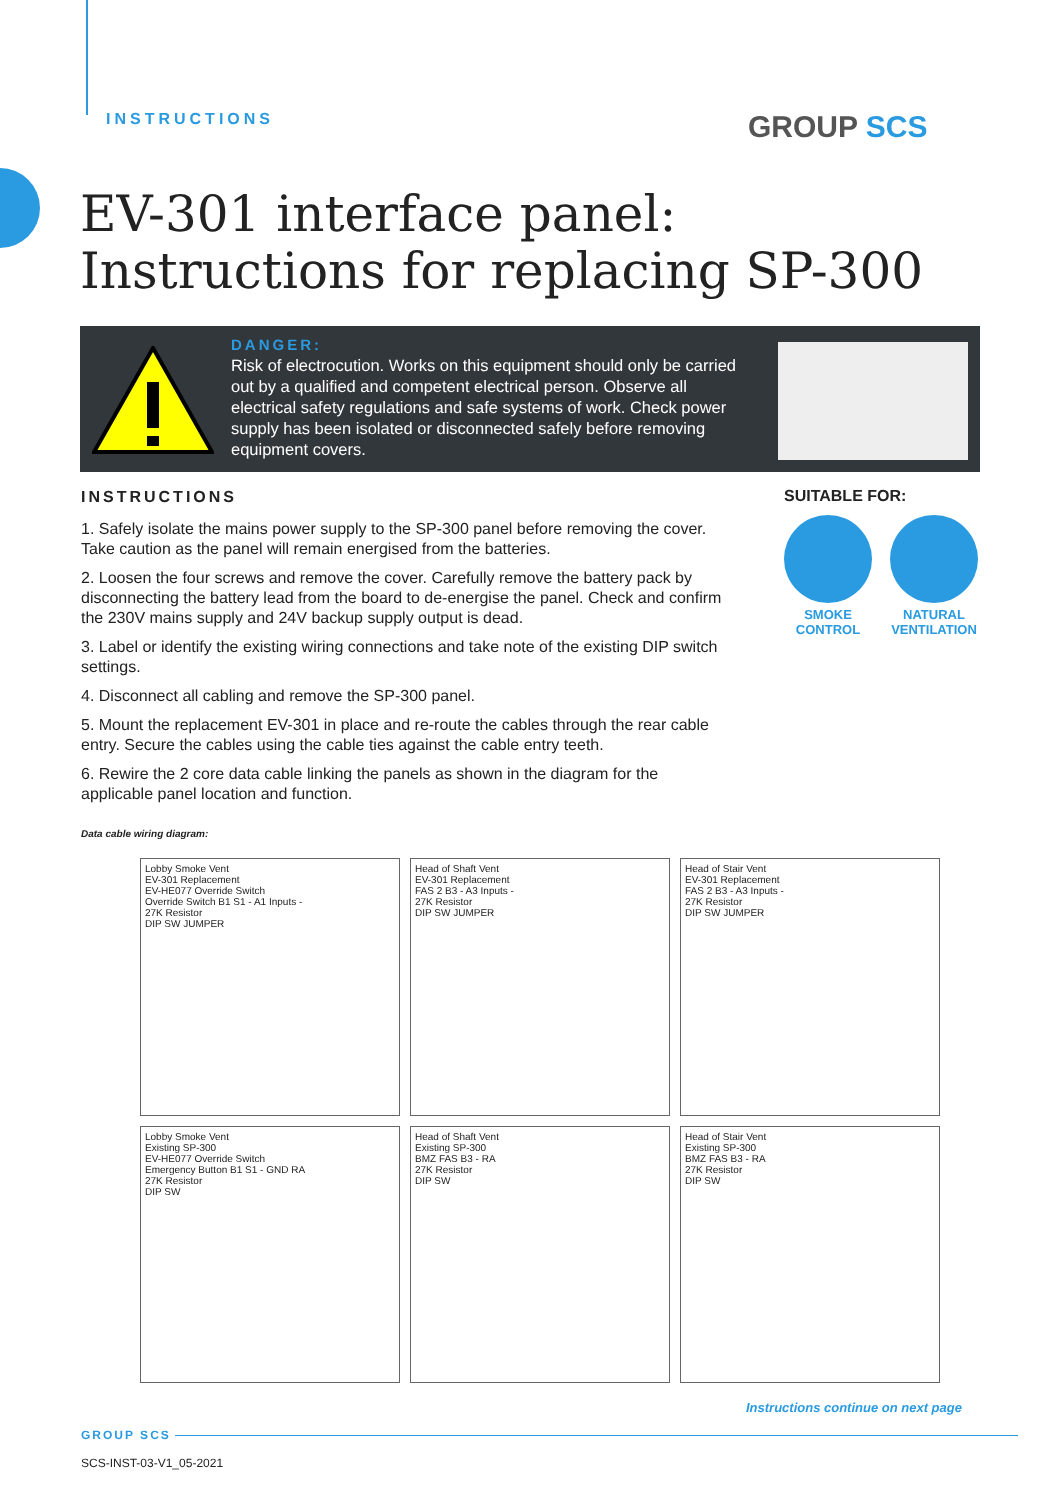INSTRUCTIONS GROUP SCS
EV-301 interface panel:
Instructions for replacing SP-300
DANGER:
Risk of electrocution. Works on this equipment should only be carried out by a qualified and competent electrical person. Observe all electrical safety regulations and safe systems of work. Check power supply has been isolated or disconnected safely before removing equipment covers.
INSTRUCTIONS
1. Safely isolate the mains power supply to the SP-300 panel before removing the cover. Take caution as the panel will remain energised from the batteries.
2. Loosen the four screws and remove the cover. Carefully remove the battery pack by disconnecting the battery lead from the board to de-energise the panel. Check and confirm the 230V mains supply and 24V backup supply output is dead.
3. Label or identify the existing wiring connections and take note of the existing DIP switch settings.
4. Disconnect all cabling and remove the SP-300 panel.
5. Mount the replacement EV-301 in place and re-route the cables through the rear cable entry. Secure the cables using the cable ties against the cable entry teeth.
6. Rewire the 2 core data cable linking the panels as shown in the diagram for the applicable panel location and function.
SUITABLE FOR:
SMOKE
CONTROL
NATURAL
VENTILATION
Data cable wiring diagram:
Lobby Smoke Vent
EV-301 Replacement
EV-HE077 Override Switch
Override Switch B1 S1 - A1 Inputs -
27K Resistor
DIP SW JUMPER
Head of Shaft Vent
EV-301 Replacement
FAS 2 B3 - A3 Inputs -
27K Resistor
DIP SW JUMPER
Head of Stair Vent
EV-301 Replacement
FAS 2 B3 - A3 Inputs -
27K Resistor
DIP SW JUMPER
Lobby Smoke Vent
Existing SP-300
EV-HE077 Override Switch
Emergency Button B1 S1 - GND RA
27K Resistor
DIP SW
Head of Shaft Vent
Existing SP-300
BMZ FAS B3 - RA
27K Resistor
DIP SW
Head of Stair Vent
Existing SP-300
BMZ FAS B3 - RA
27K Resistor
DIP SW
Instructions continue on next page
GROUP SCS
SCS-INST-03-V1_05-2021